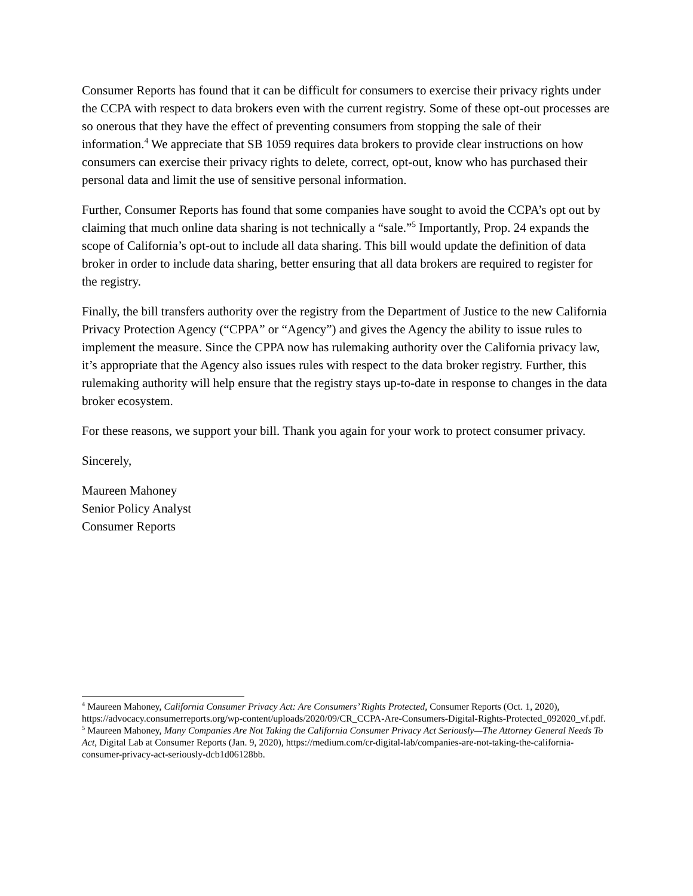Consumer Reports has found that it can be difficult for consumers to exercise their privacy rights under the CCPA with respect to data brokers even with the current registry. Some of these opt-out processes are so onerous that they have the effect of preventing consumers from stopping the sale of their information.<sup>4</sup> We appreciate that SB 1059 requires data brokers to provide clear instructions on how consumers can exercise their privacy rights to delete, correct, opt-out, know who has purchased their personal data and limit the use of sensitive personal information.
Further, Consumer Reports has found that some companies have sought to avoid the CCPA’s opt out by claiming that much online data sharing is not technically a “sale.”<sup>5</sup> Importantly, Prop. 24 expands the scope of California’s opt-out to include all data sharing. This bill would update the definition of data broker in order to include data sharing, better ensuring that all data brokers are required to register for the registry.
Finally, the bill transfers authority over the registry from the Department of Justice to the new California Privacy Protection Agency (“CPPA” or “Agency”) and gives the Agency the ability to issue rules to implement the measure. Since the CPPA now has rulemaking authority over the California privacy law, it’s appropriate that the Agency also issues rules with respect to the data broker registry. Further, this rulemaking authority will help ensure that the registry stays up-to-date in response to changes in the data broker ecosystem.
For these reasons, we support your bill. Thank you again for your work to protect consumer privacy.
Sincerely,
Maureen Mahoney
Senior Policy Analyst
Consumer Reports
<sup>4</sup> Maureen Mahoney, California Consumer Privacy Act: Are Consumers’ Rights Protected, Consumer Reports (Oct. 1, 2020), https://advocacy.consumerreports.org/wp-content/uploads/2020/09/CR_CCPA-Are-Consumers-Digital-Rights-Protected_092020_vf.pdf.
<sup>5</sup> Maureen Mahoney, Many Companies Are Not Taking the California Consumer Privacy Act Seriously—The Attorney General Needs To Act, Digital Lab at Consumer Reports (Jan. 9, 2020), https://medium.com/cr-digital-lab/companies-are-not-taking-the-california-consumer-privacy-act-seriously-dcb1d06128bb.